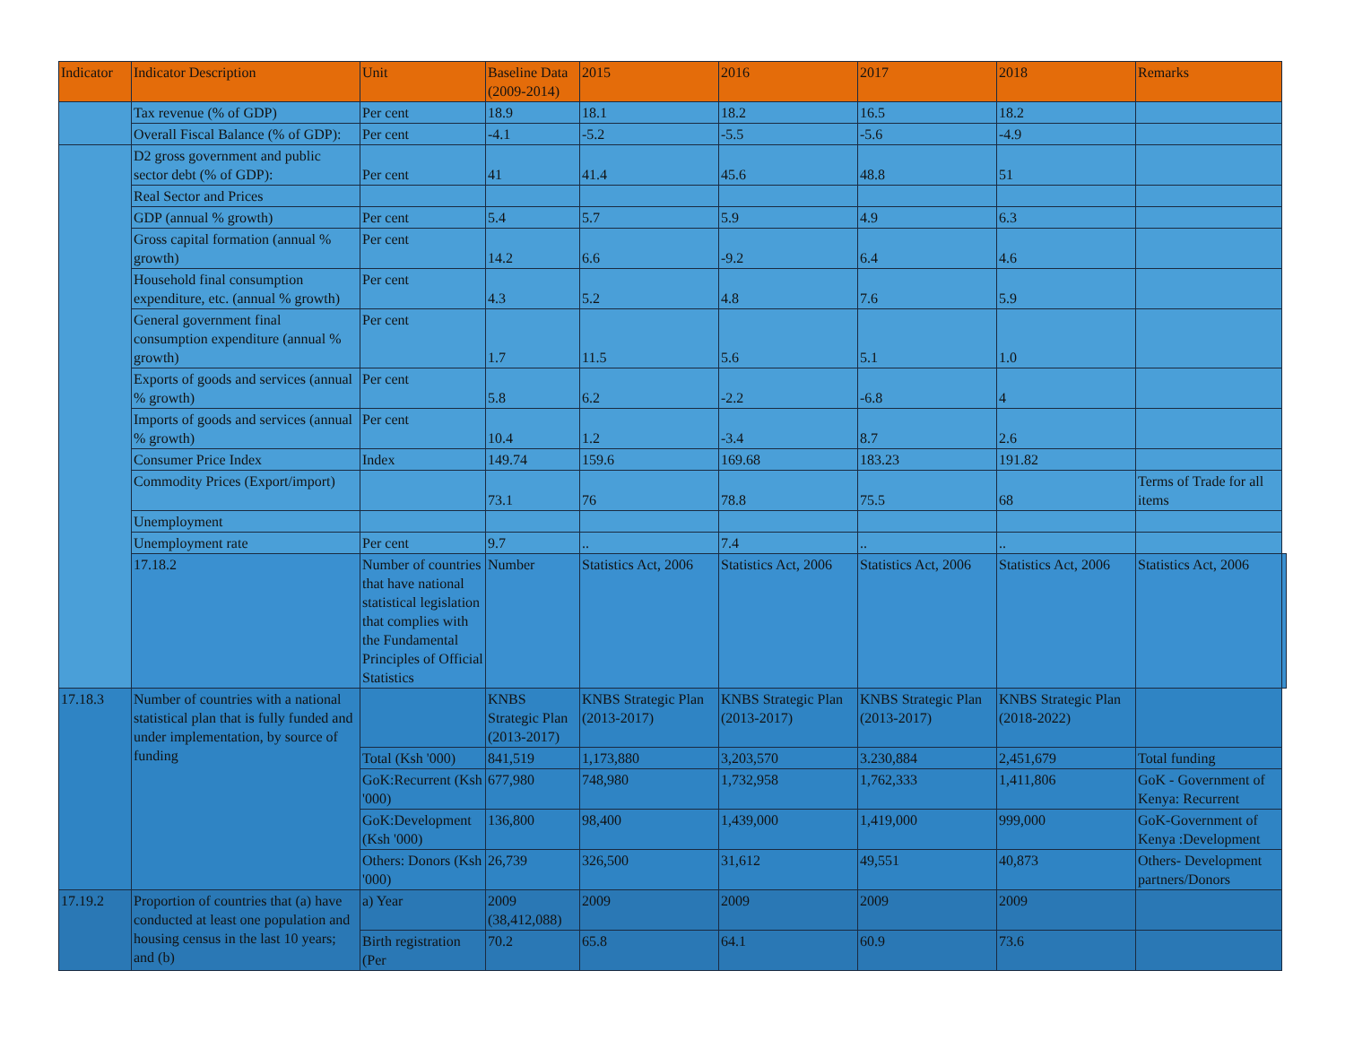| Indicator | Indicator Description | Unit | Baseline Data (2009-2014) | 2015 | 2016 | 2017 | 2018 | Remarks | |
| --- | --- | --- | --- | --- | --- | --- | --- | --- | --- |
| | Tax revenue (% of GDP) | Per cent | 18.9 | 18.1 | 18.2 | 16.5 | 18.2 | | |
| | Overall Fiscal Balance (% of GDP): | Per cent | -4.1 | -5.2 | -5.5 | -5.6 | -4.9 | | |
| | D2 gross government and public sector debt (% of GDP): | Per cent | 41 | 41.4 | 45.6 | 48.8 | 51 | | |
| | Real Sector and Prices | | | | | | | | |
| | GDP (annual % growth) | Per cent | 5.4 | 5.7 | 5.9 | 4.9 | 6.3 | | |
| | Gross capital formation (annual % growth) | Per cent | 14.2 | 6.6 | -9.2 | 6.4 | 4.6 | | |
| | Household final consumption expenditure, etc. (annual % growth) | Per cent | 4.3 | 5.2 | 4.8 | 7.6 | 5.9 | | |
| | General government final consumption expenditure (annual % growth) | Per cent | 1.7 | 11.5 | 5.6 | 5.1 | 1.0 | | |
| | Exports of goods and services (annual % growth) | Per cent | 5.8 | 6.2 | -2.2 | -6.8 | 4 | | |
| | Imports of goods and services (annual % growth) | Per cent | 10.4 | 1.2 | -3.4 | 8.7 | 2.6 | | |
| | Consumer Price Index | Index | 149.74 | 159.6 | 169.68 | 183.23 | 191.82 | | |
| | Commodity Prices (Export/import) | | 73.1 | 76 | 78.8 | 75.5 | 68 | Terms of Trade for all items | |
| | Unemployment | | | | | | | | |
| | Unemployment rate | Per cent | 9.7 | .. | 7.4 | .. | .. | | |
| | 17.18.2 | Number of countries that have national statistical legislation that complies with the Fundamental Principles of Official Statistics | Number | Statistics Act, 2006 | Statistics Act, 2006 | Statistics Act, 2006 | Statistics Act, 2006 | Statistics Act, 2006 | |
| 17.18.3 | Number of countries with a national statistical plan that is fully funded and under implementation, by source of funding | | KNBS Strategic Plan (2013-2017) | KNBS Strategic Plan (2013-2017) | KNBS Strategic Plan (2013-2017) | KNBS Strategic Plan (2013-2017) | KNBS Strategic Plan (2018-2022) | | |
| | | Total (Ksh '000) | 841,519 | 1,173,880 | 3,203,570 | 3.230,884 | 2,451,679 | Total funding | |
| | | GoK:Recurrent (Ksh '000) | 677,980 | 748,980 | 1,732,958 | 1,762,333 | 1,411,806 | GoK - Government of Kenya: Recurrent | |
| | | GoK:Development (Ksh '000) | 136,800 | 98,400 | 1,439,000 | 1,419,000 | 999,000 | GoK-Government of Kenya :Development | |
| | | Others: Donors (Ksh '000) | 26,739 | 326,500 | 31,612 | 49,551 | 40,873 | Others- Development partners/Donors | |
| 17.19.2 | Proportion of countries that (a) have conducted at least one population and housing census in the last 10 years; and (b) | a) Year | 2009 (38,412,088) | 2009 | 2009 | 2009 | 2009 | | |
| | | Birth registration (Per | 70.2 | 65.8 | 64.1 | 60.9 | 73.6 | | |